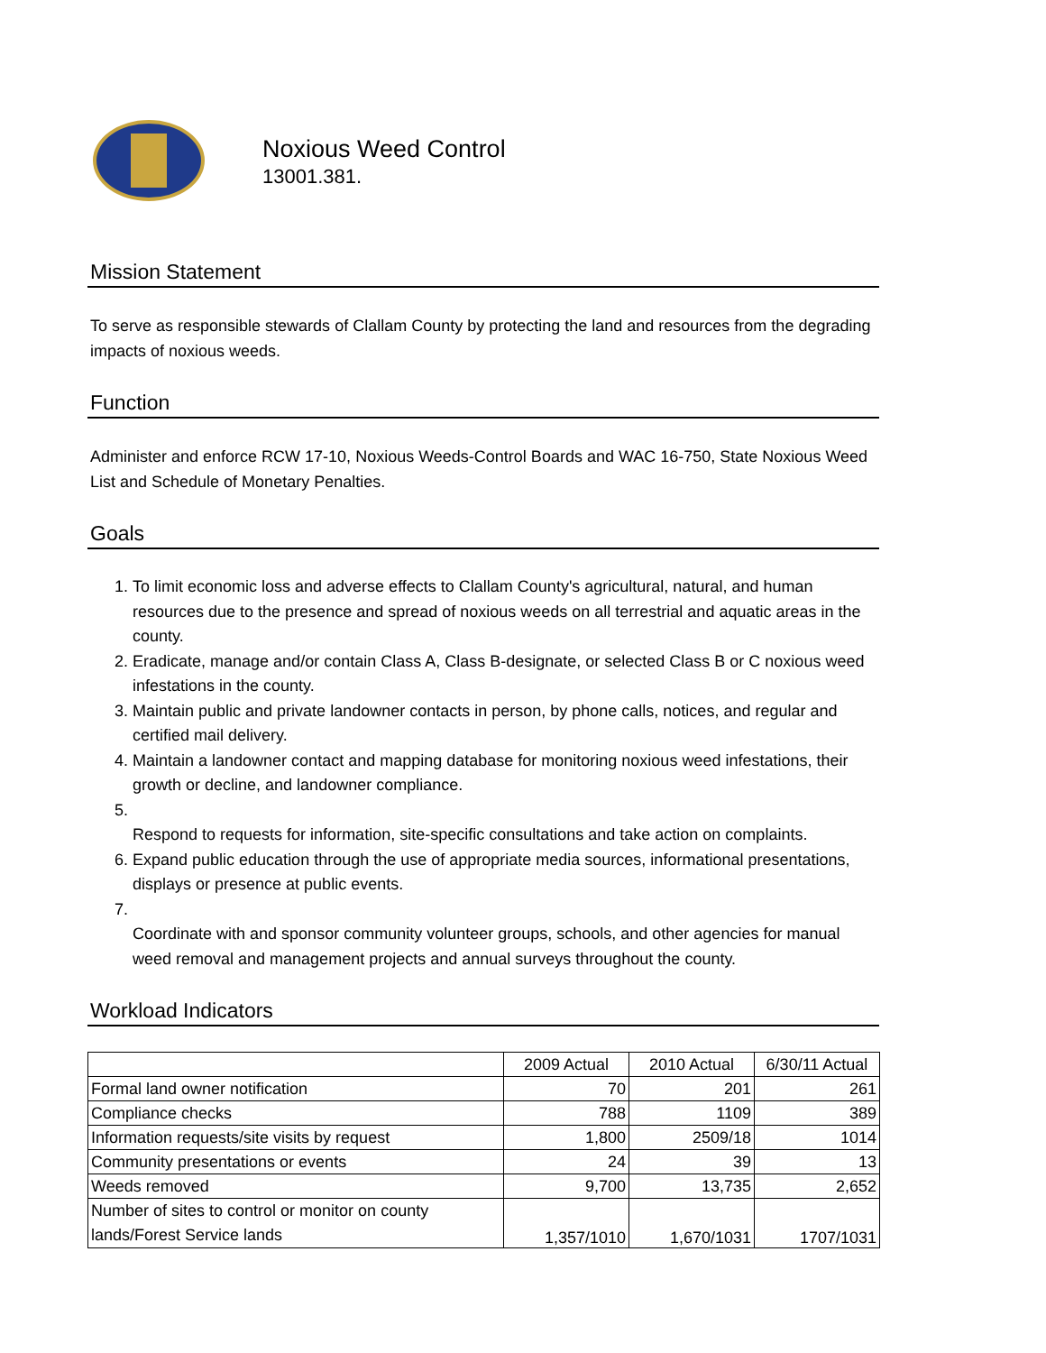Noxious Weed Control
13001.381.
Mission Statement
To serve as responsible stewards of Clallam County by protecting the land and resources from the degrading impacts of noxious weeds.
Function
Administer and enforce RCW 17-10, Noxious Weeds-Control Boards and WAC 16-750, State Noxious Weed List and Schedule of Monetary Penalties.
Goals
1. To limit economic loss and adverse effects to Clallam County's agricultural, natural, and human resources due to the presence and spread of noxious weeds on all terrestrial and aquatic areas in the county.
2. Eradicate, manage and/or contain Class A, Class B-designate, or selected Class B or C noxious weed infestations in the county.
3. Maintain public and private landowner contacts in person, by phone calls, notices, and regular and certified mail delivery.
4. Maintain a landowner contact and mapping database for monitoring noxious weed infestations, their growth or decline, and landowner compliance.
5. Respond to requests for information, site-specific consultations and take action on complaints.
6. Expand public education through the use of appropriate media sources, informational presentations, displays or presence at public events.
7. Coordinate with and sponsor community volunteer groups, schools, and other agencies for manual weed removal and management projects and annual surveys throughout the county.
Workload Indicators
| | 2009 Actual | 2010 Actual | 6/30/11 Actual |
| --- | --- | --- | --- |
| Formal land owner notification | 70 | 201 | 261 |
| Compliance checks | 788 | 1109 | 389 |
| Information requests/site visits by request | 1,800 | 2509/18 | 1014 |
| Community presentations or events | 24 | 39 | 13 |
| Weeds removed | 9,700 | 13,735 | 2,652 |
| Number of sites to control or monitor on county lands/Forest Service lands | 1,357/1010 | 1,670/1031 | 1707/1031 |